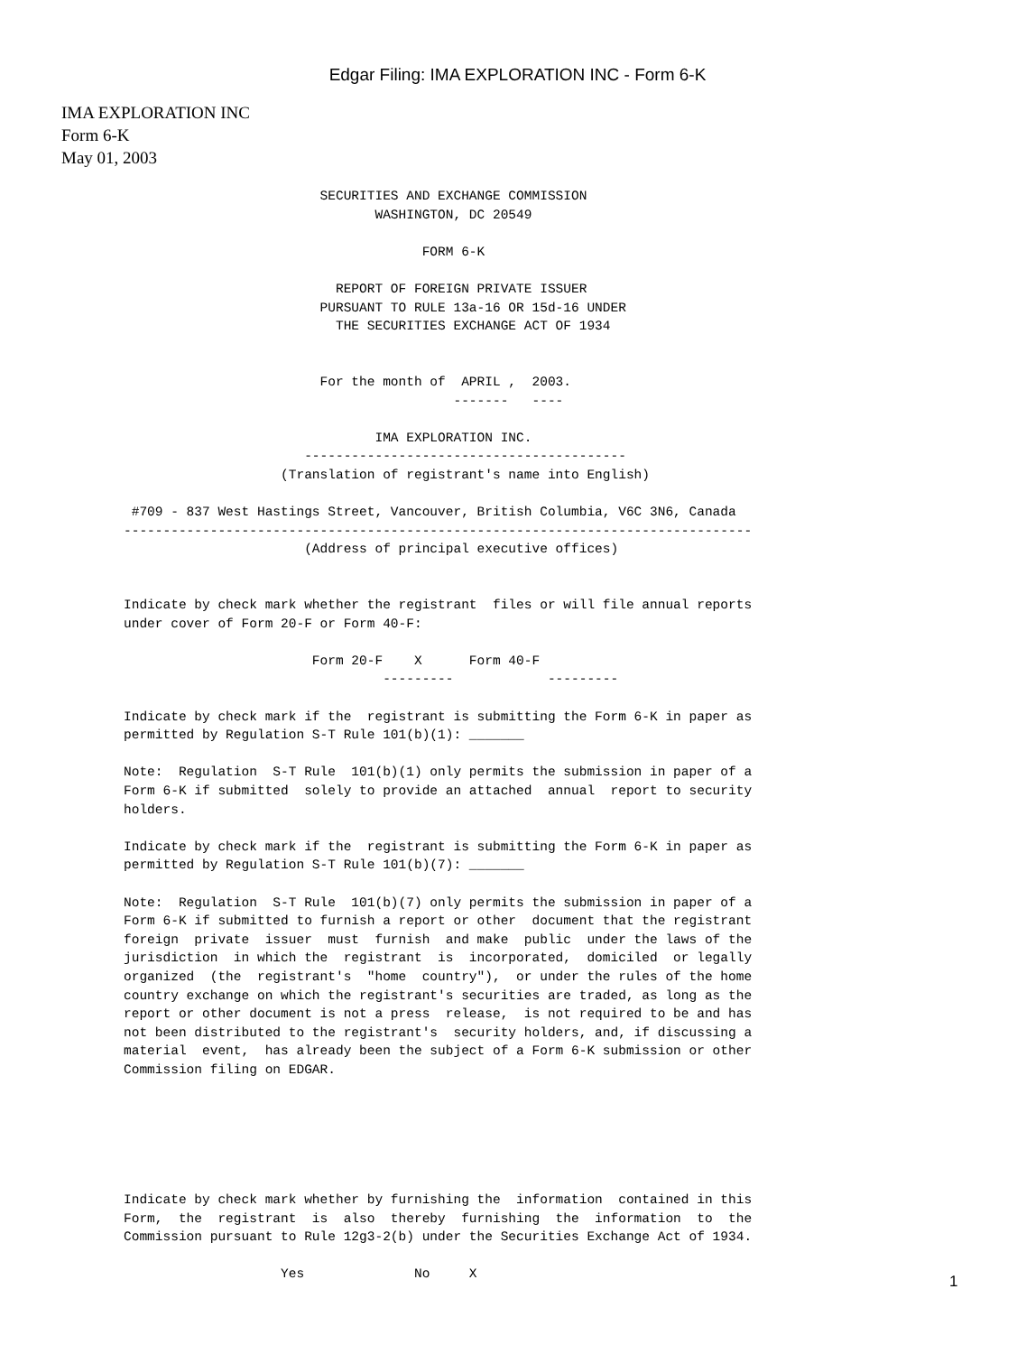Edgar Filing: IMA EXPLORATION INC - Form 6-K
IMA EXPLORATION INC
Form 6-K
May 01, 2003
                         SECURITIES AND EXCHANGE COMMISSION
                                WASHINGTON, DC 20549

                                      FORM 6-K

                           REPORT OF FOREIGN PRIVATE ISSUER
                         PURSUANT TO RULE 13a-16 OR 15d-16 UNDER
                           THE SECURITIES EXCHANGE ACT OF 1934


                         For the month of  APRIL ,  2003.
                                          -------   ----

                                IMA EXPLORATION INC.
                       -----------------------------------------
                    (Translation of registrant's name into English)

 #709 - 837 West Hastings Street, Vancouver, British Columbia, V6C 3N6, Canada
--------------------------------------------------------------------------------
                       (Address of principal executive offices)


Indicate by check mark whether the registrant  files or will file annual reports
under cover of Form 20-F or Form 40-F:

                        Form 20-F    X      Form 40-F
                                 ---------            ---------

Indicate by check mark if the  registrant is submitting the Form 6-K in paper as
permitted by Regulation S-T Rule 101(b)(1): _______

Note:  Regulation  S-T Rule  101(b)(1) only permits the submission in paper of a
Form 6-K if submitted  solely to provide an attached  annual  report to security
holders.

Indicate by check mark if the  registrant is submitting the Form 6-K in paper as
permitted by Regulation S-T Rule 101(b)(7): _______

Note:  Regulation  S-T Rule  101(b)(7) only permits the submission in paper of a
Form 6-K if submitted to furnish a report or other  document that the registrant
foreign  private  issuer  must  furnish  and make  public  under the laws of the
jurisdiction  in which the  registrant  is  incorporated,  domiciled  or legally
organized  (the  registrant's  "home  country"),  or under the rules of the home
country exchange on which the registrant's securities are traded, as long as the
report or other document is not a press  release,  is not required to be and has
not been distributed to the registrant's  security holders, and, if discussing a
material  event,  has already been the subject of a Form 6-K submission or other
Commission filing on EDGAR.






Indicate by check mark whether by furnishing the  information  contained in this
Form,  the  registrant  is  also  thereby  furnishing  the  information  to  the
Commission pursuant to Rule 12g3-2(b) under the Securities Exchange Act of 1934.

                    Yes              No     X
1